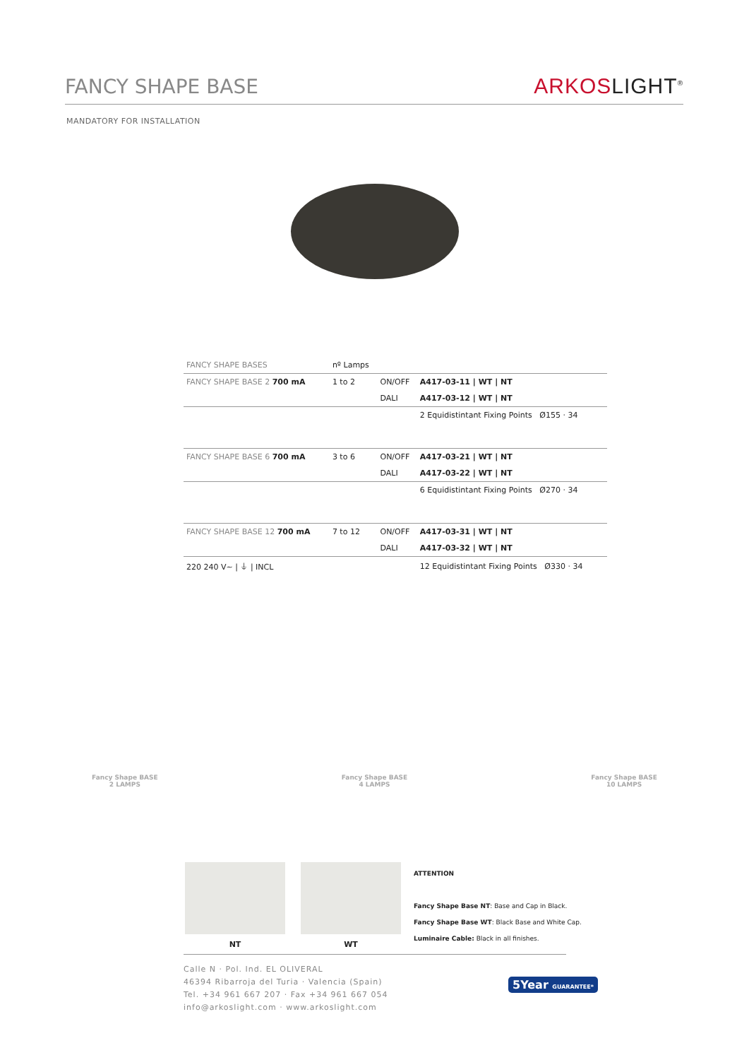FANCY SHAPE BASE
ARKOSLIGHT<sup>®</sup>
MANDATORY FOR INSTALLATION
| FANCY SHAPE BASES | nº Lamps | | |
| --- | --- | --- | --- |
| FANCY SHAPE BASE 2 700 mA | 1 to 2 | ON/OFF | A417-03-11 / WT / NT |
| | | DALI | A417-03-12 / WT / NT |
| | | | 2 Equidistintant Fixing Points Ø155 · 34 |
| FANCY SHAPE BASE 6 700 mA | 3 to 6 | ON/OFF | A417-03-21 / WT / NT |
| | | DALI | A417-03-22 / WT / NT |
| | | | 6 Equidistintant Fixing Points Ø270 · 34 |
| FANCY SHAPE BASE 12 700 mA | 7 to 12 | ON/OFF | A417-03-31 / WT / NT |
| | | DALI | A417-03-32 / WT / NT |
| 220 240 V~ / ⏚ / INCL | | | 12 Equidistintant Fixing Points Ø330 · 34 |
Fancy Shape BASE
2 LAMPS
Fancy Shape BASE
4 LAMPS
Fancy Shape BASE
10 LAMPS
NT WT
ATTENTION
Fancy Shape Base NT: Base and Cap in Black.
Fancy Shape Base WT: Black Base and White Cap.
Luminaire Cable: Black in all finishes.
Calle N · Pol. Ind. EL OLIVERAL
46394 Ribarroja del Turia · Valencia (Spain)
Tel. +34 961 667 207 · Fax +34 961 667 054
info@arkoslight.com · www.arkoslight.com
5Year GUARANTEE*